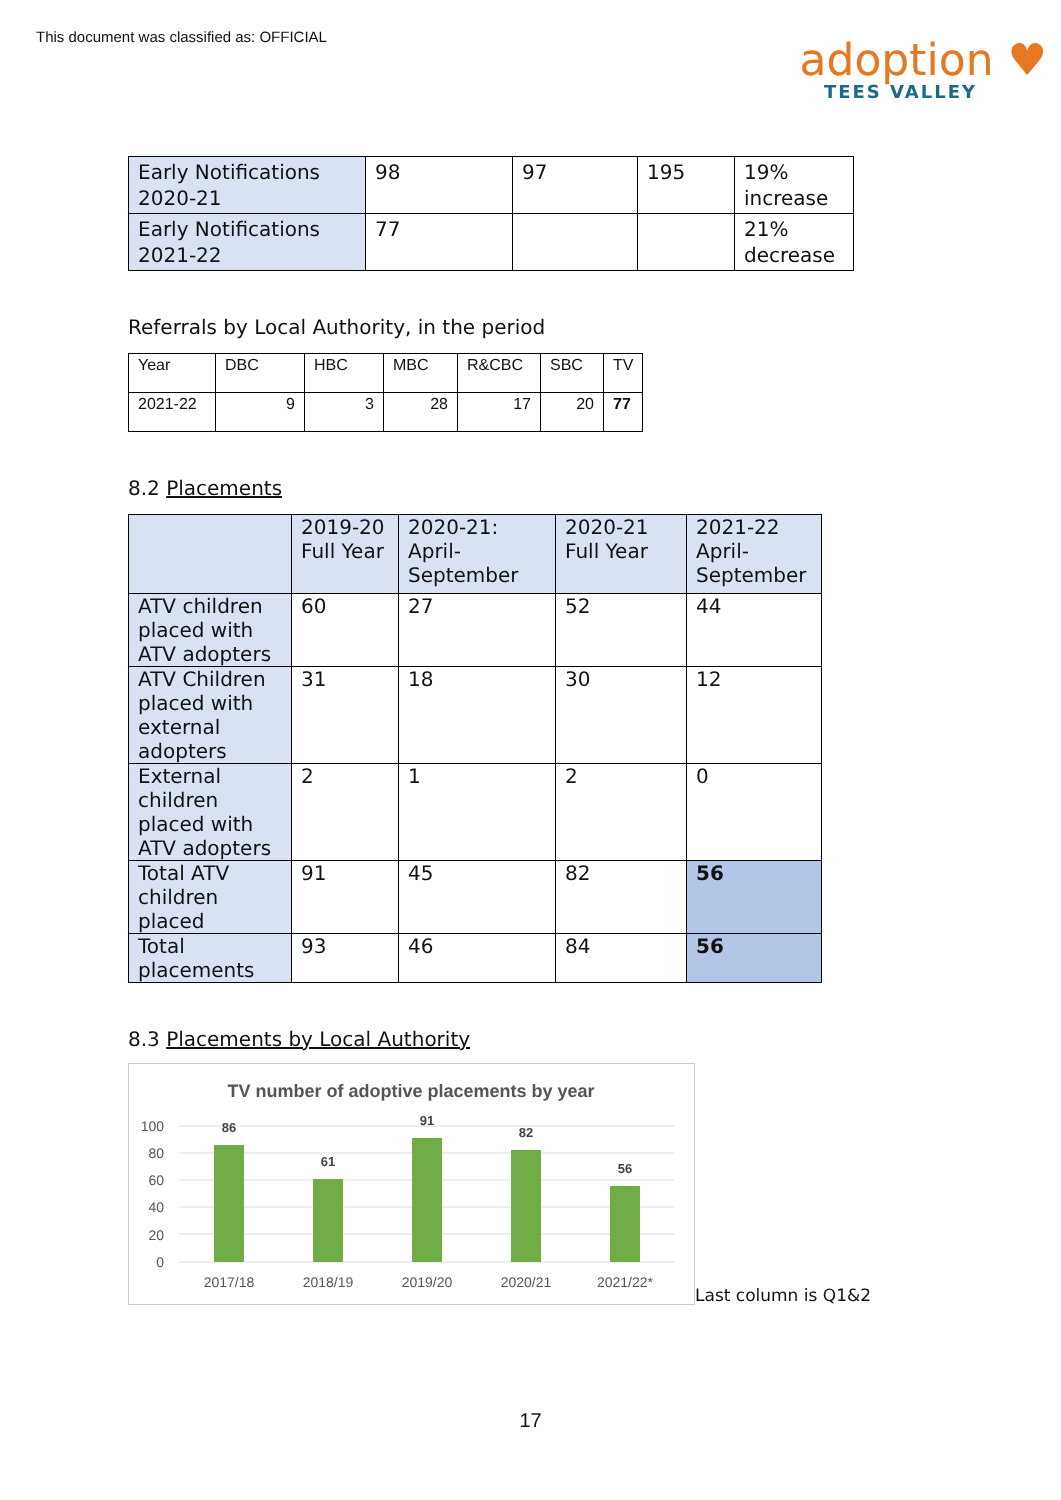This document was classified as: OFFICIAL
adoption ♥
TEES VALLEY
| Early Notifications 2020-21 | 98 | 97 | 195 | 19% increase |
| Early Notifications 2021-22 | 77 | | | 21% decrease |
Referrals by Local Authority, in the period
| Year | DBC | HBC | MBC | R&CBC | SBC | TV |
| --- | --- | --- | --- | --- | --- | --- |
| 2021-22 | 9 | 3 | 28 | 17 | 20 | 77 |
8.2 Placements
| | 2019-20 Full Year | 2020-21: April-September | 2020-21 Full Year | 2021-22 April-September |
| --- | --- | --- | --- | --- |
| ATV children placed with ATV adopters | 60 | 27 | 52 | 44 |
| ATV Children placed with external adopters | 31 | 18 | 30 | 12 |
| External children placed with ATV adopters | 2 | 1 | 2 | 0 |
| Total ATV children placed | 91 | 45 | 82 | 56 |
| Total placements | 93 | 46 | 84 | 56 |
8.3 Placements by Local Authority
TV number of adoptive placements by year
100
80
60
40
20
0
86
61
91
82
56
2017/18
2018/19
2019/20
2020/21
2021/22*
Last column is Q1&2
17